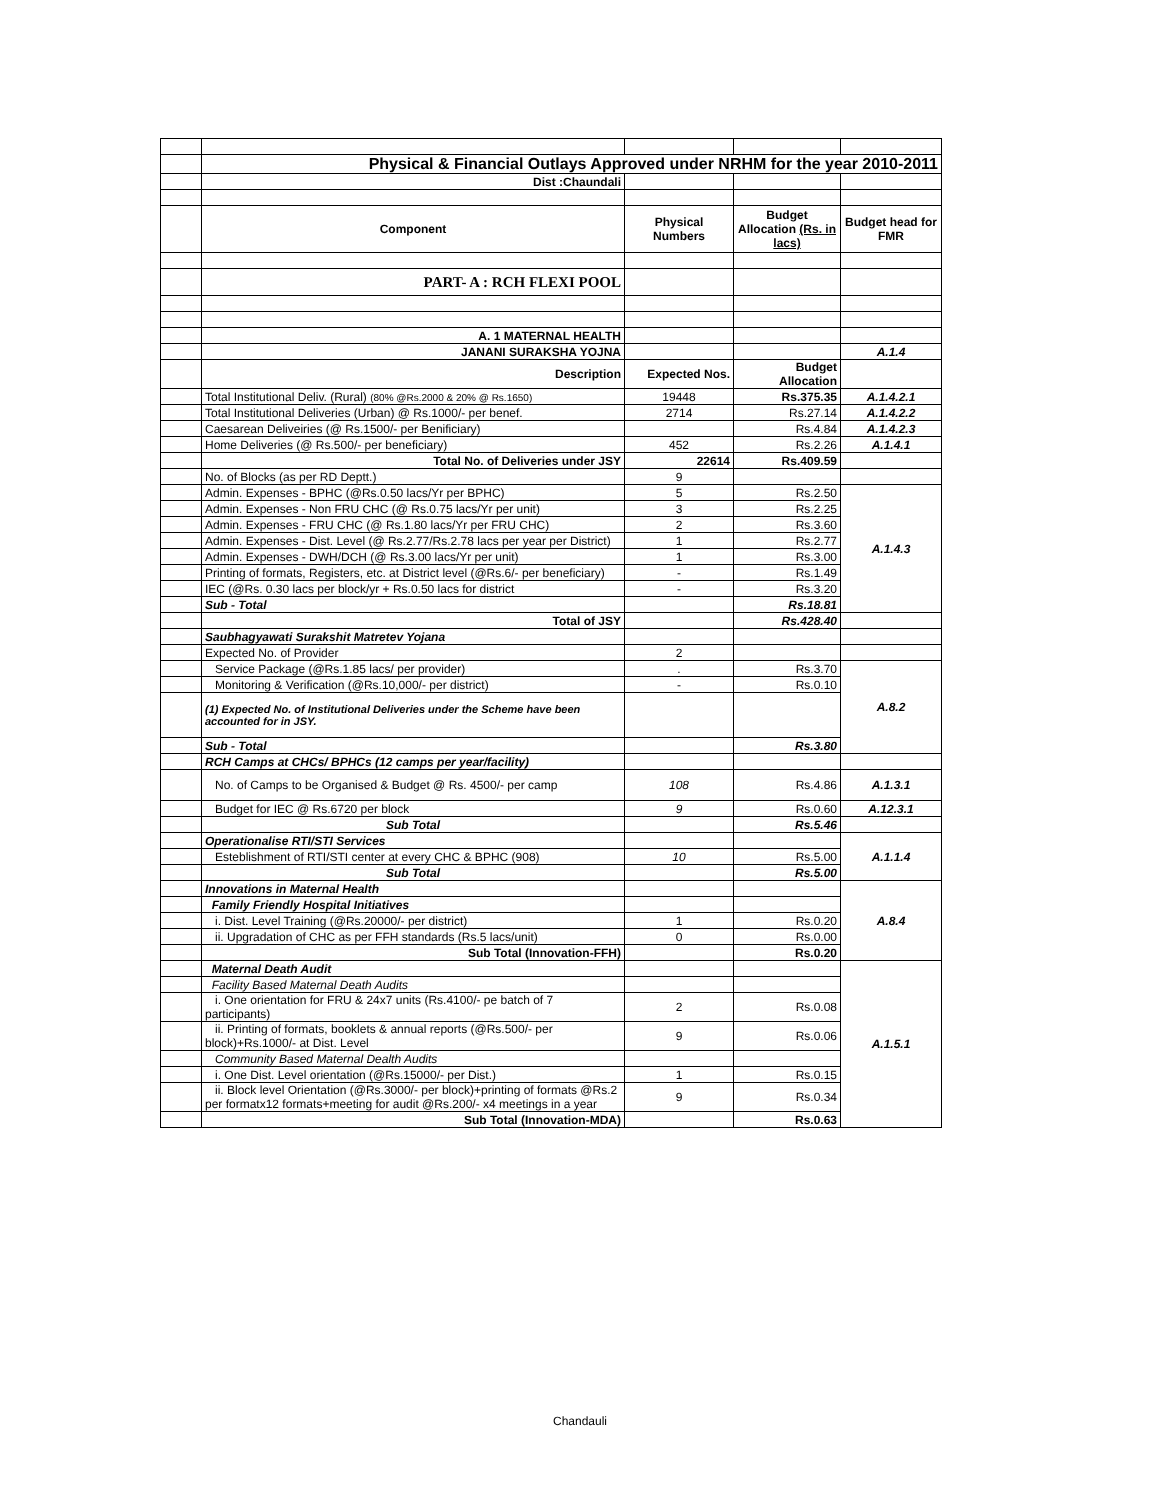| | Physical & Financial Outlays Approved under NRHM for the year 2010-2011 | | | |
| | Dist :Chaundali | | | |
| | Component | Physical Numbers | Budget Allocation (Rs. in lacs) | Budget head for FMR |
| | PART- A : RCH FLEXI POOL | | | |
| | A. 1 MATERNAL HEALTH | | | |
| | JANANI SURAKSHA YOJNA | | | A.1.4 |
| | Description | Expected Nos. | Budget Allocation | |
| | Total Institutional Deliv. (Rural) (80% @Rs.2000 & 20% @ Rs.1650) | 19448 | Rs.375.35 | A.1.4.2.1 |
| | Total Institutional Deliveries (Urban) @ Rs.1000/- per benef. | 2714 | Rs.27.14 | A.1.4.2.2 |
| | Caesarean Deliveiries (@ Rs.1500/- per Benificiary) | | Rs.4.84 | A.1.4.2.3 |
| | Home Deliveries (@ Rs.500/- per beneficiary) | 452 | Rs.2.26 | A.1.4.1 |
| | Total No. of Deliveries under JSY | 22614 | Rs.409.59 | |
| | No. of Blocks (as per RD Deptt.) | 9 | | |
| | Admin. Expenses - BPHC (@Rs.0.50 lacs/Yr per BPHC) | 5 | Rs.2.50 | A.1.4.3 |
| | Admin. Expenses - Non FRU CHC (@ Rs.0.75 lacs/Yr per unit) | 3 | Rs.2.25 | |
| | Admin. Expenses - FRU CHC (@ Rs.1.80 lacs/Yr per FRU CHC) | 2 | Rs.3.60 | |
| | Admin. Expenses - Dist. Level (@ Rs.2.77/Rs.2.78 lacs per year per District) | 1 | Rs.2.77 | |
| | Admin. Expenses - DWH/DCH (@ Rs.3.00 lacs/Yr per unit) | 1 | Rs.3.00 | |
| | Printing of formats, Registers, etc. at District level (@Rs.6/- per beneficiary) | - | Rs.1.49 | |
| | IEC (@Rs. 0.30 lacs per block/yr + Rs.0.50 lacs for district | - | Rs.3.20 | |
| | Sub - Total | | Rs.18.81 | |
| | Total of JSY | | Rs.428.40 | |
| | Saubhagyawati Surakshit Matretev Yojana | | | |
| | Expected No. of Provider | 2 | | |
| | Service Package (@Rs.1.85 lacs/ per provider) | . | Rs.3.70 | A.8.2 |
| | Monitoring & Verification (@Rs.10,000/- per district) | - | Rs.0.10 | |
| | (1) Expected No. of Institutional Deliveries under the Scheme have been accounted for in JSY. | | | |
| | Sub - Total | | Rs.3.80 | |
| | RCH Camps at CHCs/ BPHCs (12 camps per year/facility) | | | |
| | No. of Camps to be Organised & Budget @ Rs. 4500/- per camp | 108 | Rs.4.86 | A.1.3.1 |
| | Budget for IEC @ Rs.6720 per block | 9 | Rs.0.60 | A.12.3.1 |
| | Sub Total | | Rs.5.46 | |
| | Operationalise RTI/STI Services | | | A.1.1.4 |
| | Esteblishment of RTI/STI center at every CHC & BPHC (908) | 10 | Rs.5.00 | |
| | Sub Total | | Rs.5.00 | |
| | Innovations in Maternal Health | | | A.8.4 |
| | Family Friendly Hospital Initiatives | | | |
| | i. Dist. Level Training (@Rs.20000/- per district) | 1 | Rs.0.20 | |
| | ii. Upgradation of CHC as per FFH standards (Rs.5 lacs/unit) | 0 | Rs.0.00 | |
| | Sub Total (Innovation-FFH) | | Rs.0.20 | |
| | Maternal Death Audit | | | A.1.5.1 |
| | Facility Based Maternal Death Audits | | | |
| | i. One orientation for FRU & 24x7 units (Rs.4100/- pe batch of 7 participants) | 2 | Rs.0.08 | |
| | ii. Printing of formats, booklets & annual reports (@Rs.500/- per block)+Rs.1000/- at Dist. Level | 9 | Rs.0.06 | |
| | Community Based Maternal Dealth Audits | | | |
| | i. One Dist. Level orientation (@Rs.15000/- per Dist.) | 1 | Rs.0.15 | |
| | ii. Block level Orientation (@Rs.3000/- per block)+printing of formats @Rs.2 per formatx12 formats+meeting for audit @Rs.200/- x4 meetings in a year | 9 | Rs.0.34 | |
| | Sub Total (Innovation-MDA) | | Rs.0.63 | |
Chandauli